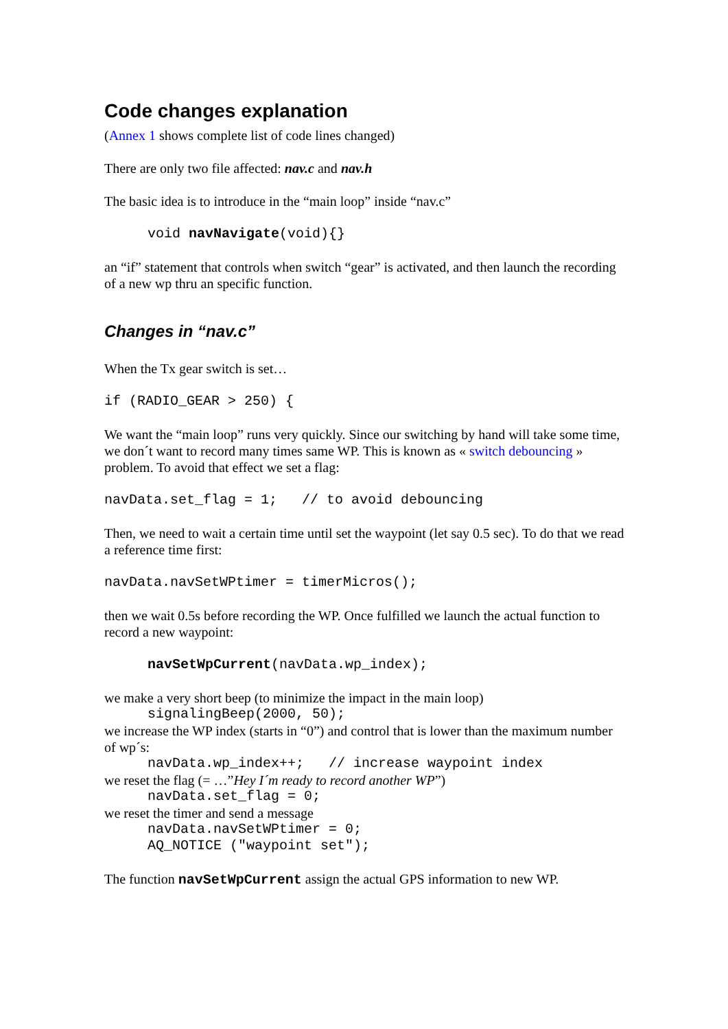Code changes explanation
(Annex 1 shows complete list of code lines changed)
There are only two file affected: nav.c and nav.h
The basic idea is to introduce in the “main loop” inside “nav.c”
void navNavigate(void){}
an “if” statement that controls when switch “gear” is activated, and then launch the recording of a new wp thru an specific function.
Changes in “nav.c”
When the Tx gear switch is set…
if (RADIO_GEAR > 250) {
We want the “main loop” runs very quickly. Since our switching by hand will take some time, we don´t want to record many times same WP. This is known as « switch debouncing » problem. To avoid that effect we set a flag:
navData.set_flag = 1; // to avoid debouncing
Then, we need to wait a certain time until set the waypoint (let say 0.5 sec). To do that we read a reference time first:
navData.navSetWPtimer = timerMicros();
then we wait 0.5s before recording the WP. Once fulfilled we launch the actual function to record a new waypoint:
navSetWpCurrent(navData.wp_index);
we make a very short beep (to minimize the impact in the main loop)
signalingBeep(2000, 50);
we increase the WP index (starts in “0”) and control that is lower than the maximum number of wp´s:
navData.wp_index++; // increase waypoint index
we reset the flag (= …”Hey I´m ready to record another WP”)
navData.set_flag = 0;
we reset the timer and send a message
navData.navSetWPtimer = 0; AQ_NOTICE ("waypoint set");
The function navSetWpCurrent assign the actual GPS information to new WP.